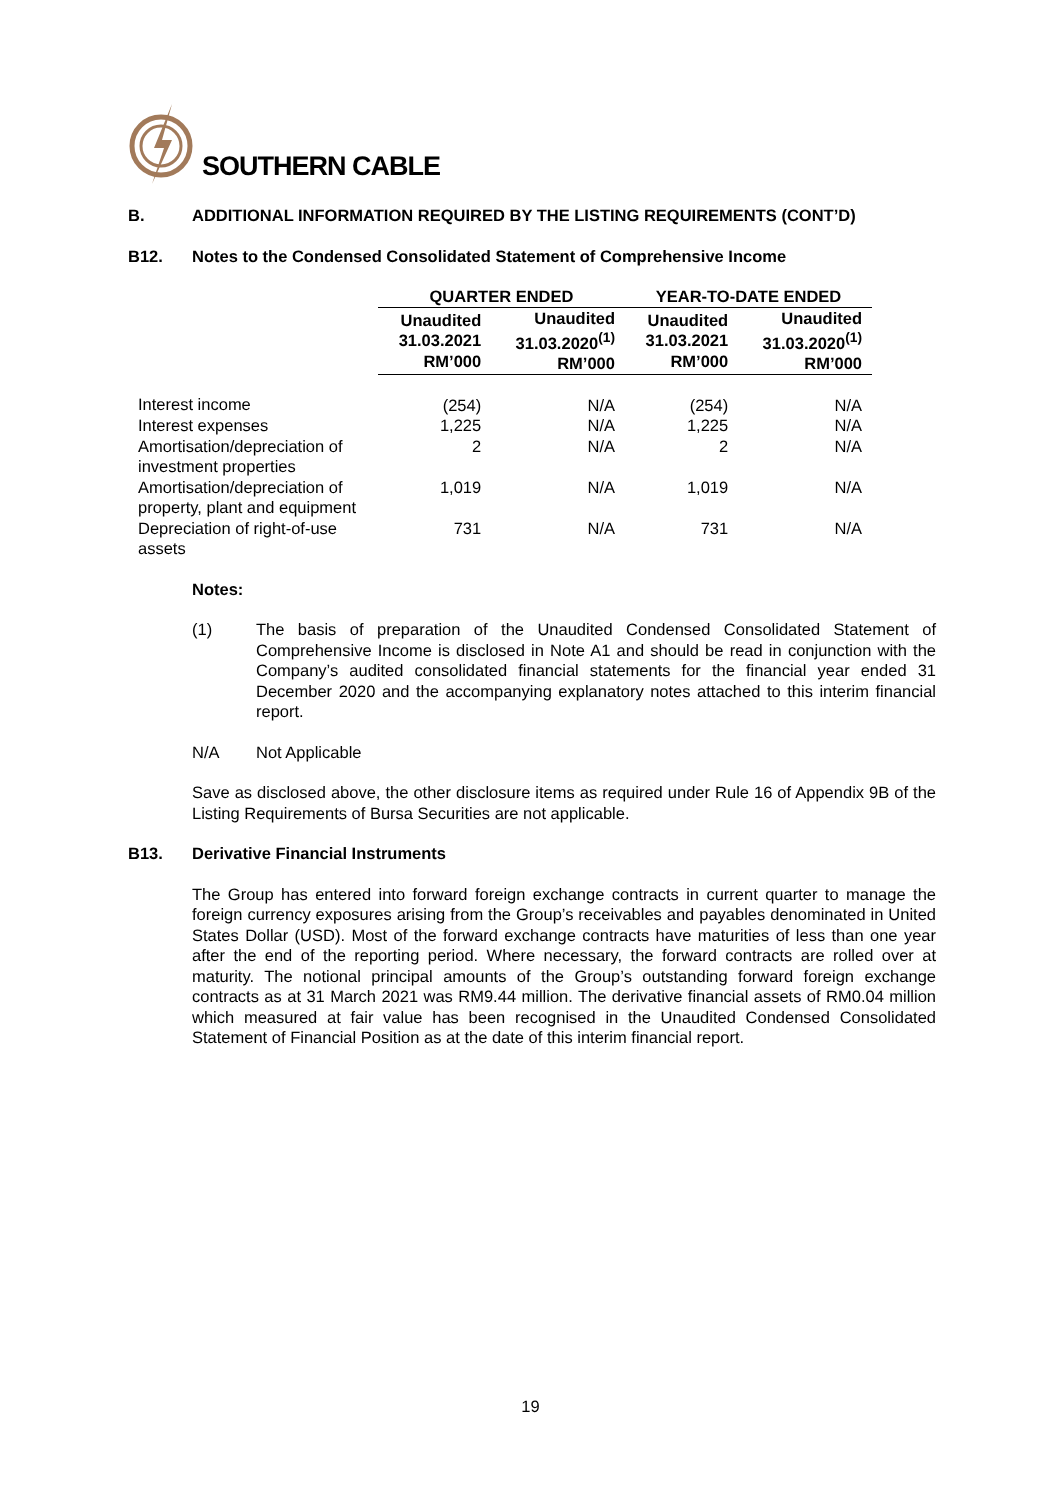SOUTHERN CABLE
B. ADDITIONAL INFORMATION REQUIRED BY THE LISTING REQUIREMENTS (CONT’D)
B12. Notes to the Condensed Consolidated Statement of Comprehensive Income
| | QUARTER ENDED | | YEAR-TO-DATE ENDED | |
| --- | --- | --- | --- | --- |
| | Unaudited 31.03.2021 RM’000 | Unaudited 31.03.2020<sup>(1)</sup> RM’000 | Unaudited 31.03.2021 RM’000 | Unaudited 31.03.2020<sup>(1)</sup> RM’000 |
| Interest income | (254) | N/A | (254) | N/A |
| Interest expenses | 1,225 | N/A | 1,225 | N/A |
| Amortisation/depreciation of investment properties | 2 | N/A | 2 | N/A |
| Amortisation/depreciation of property, plant and equipment | 1,019 | N/A | 1,019 | N/A |
| Depreciation of right-of-use assets | 731 | N/A | 731 | N/A |
Notes:
(1) The basis of preparation of the Unaudited Condensed Consolidated Statement of Comprehensive Income is disclosed in Note A1 and should be read in conjunction with the Company’s audited consolidated financial statements for the financial year ended 31 December 2020 and the accompanying explanatory notes attached to this interim financial report.
N/A Not Applicable
Save as disclosed above, the other disclosure items as required under Rule 16 of Appendix 9B of the Listing Requirements of Bursa Securities are not applicable.
B13. Derivative Financial Instruments
The Group has entered into forward foreign exchange contracts in current quarter to manage the foreign currency exposures arising from the Group’s receivables and payables denominated in United States Dollar (USD). Most of the forward exchange contracts have maturities of less than one year after the end of the reporting period. Where necessary, the forward contracts are rolled over at maturity. The notional principal amounts of the Group’s outstanding forward foreign exchange contracts as at 31 March 2021 was RM9.44 million. The derivative financial assets of RM0.04 million which measured at fair value has been recognised in the Unaudited Condensed Consolidated Statement of Financial Position as at the date of this interim financial report.
19